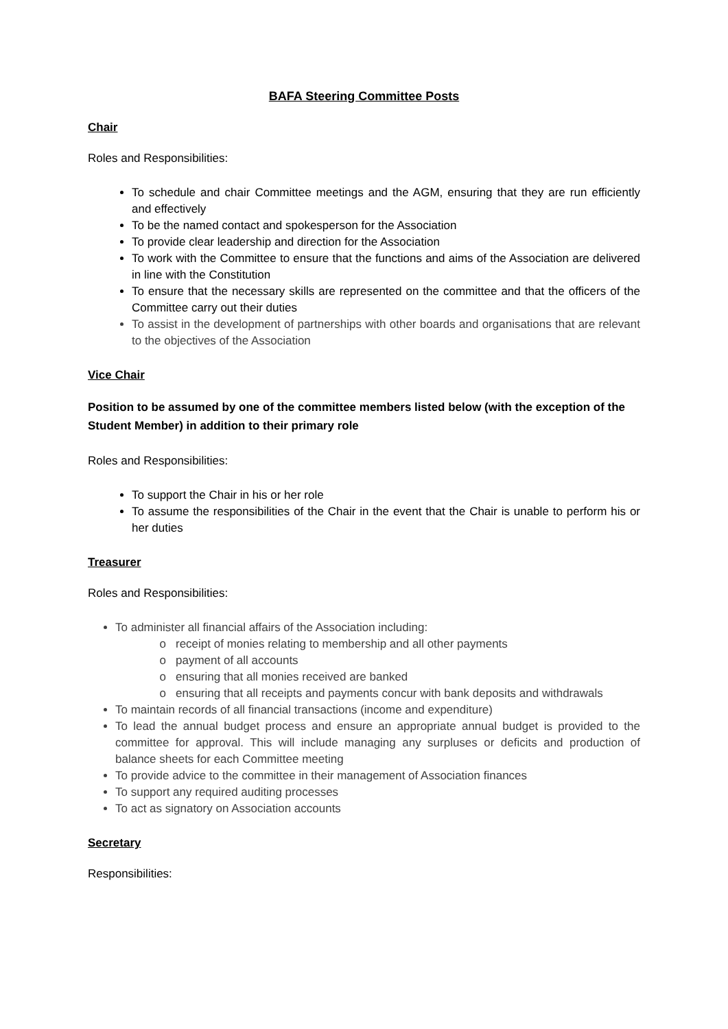BAFA Steering Committee Posts
Chair
Roles and Responsibilities:
To schedule and chair Committee meetings and the AGM, ensuring that they are run efficiently and effectively
To be the named contact and spokesperson for the Association
To provide clear leadership and direction for the Association
To work with the Committee to ensure that the functions and aims of the Association are delivered in line with the Constitution
To ensure that the necessary skills are represented on the committee and that the officers of the Committee carry out their duties
To assist in the development of partnerships with other boards and organisations that are relevant to the objectives of the Association
Vice Chair
Position to be assumed by one of the committee members listed below (with the exception of the Student Member) in addition to their primary role
Roles and Responsibilities:
To support the Chair in his or her role
To assume the responsibilities of the Chair in the event that the Chair is unable to perform his or her duties
Treasurer
Roles and Responsibilities:
To administer all financial affairs of the Association including:
receipt of monies relating to membership and all other payments
payment of all accounts
ensuring that all monies received are banked
ensuring that all receipts and payments concur with bank deposits and withdrawals
To maintain records of all financial transactions (income and expenditure)
To lead the annual budget process and ensure an appropriate annual budget is provided to the committee for approval. This will include managing any surpluses or deficits and production of balance sheets for each Committee meeting
To provide advice to the committee in their management of Association finances
To support any required auditing processes
To act as signatory on Association accounts
Secretary
Responsibilities: